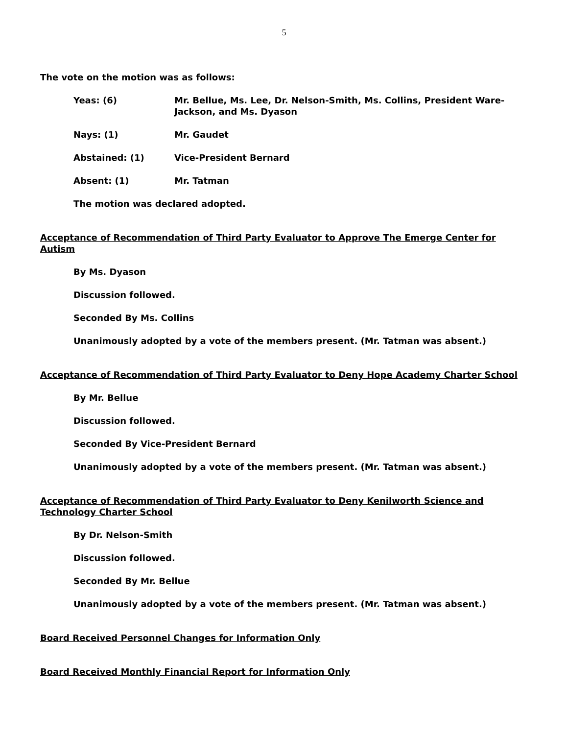5
The vote on the motion was as follows:
Yeas: (6) Mr. Bellue, Ms. Lee, Dr. Nelson-Smith, Ms. Collins, President Ware-Jackson, and Ms. Dyason
Nays: (1) Mr. Gaudet
Abstained: (1) Vice-President Bernard
Absent: (1) Mr. Tatman
The motion was declared adopted.
Acceptance of Recommendation of Third Party Evaluator to Approve The Emerge Center for Autism
By Ms. Dyason
Discussion followed.
Seconded By Ms. Collins
Unanimously adopted by a vote of the members present. (Mr. Tatman was absent.)
Acceptance of Recommendation of Third Party Evaluator to Deny Hope Academy Charter School
By Mr. Bellue
Discussion followed.
Seconded By Vice-President Bernard
Unanimously adopted by a vote of the members present. (Mr. Tatman was absent.)
Acceptance of Recommendation of Third Party Evaluator to Deny Kenilworth Science and Technology Charter School
By Dr. Nelson-Smith
Discussion followed.
Seconded By Mr. Bellue
Unanimously adopted by a vote of the members present. (Mr. Tatman was absent.)
Board Received Personnel Changes for Information Only
Board Received Monthly Financial Report for Information Only